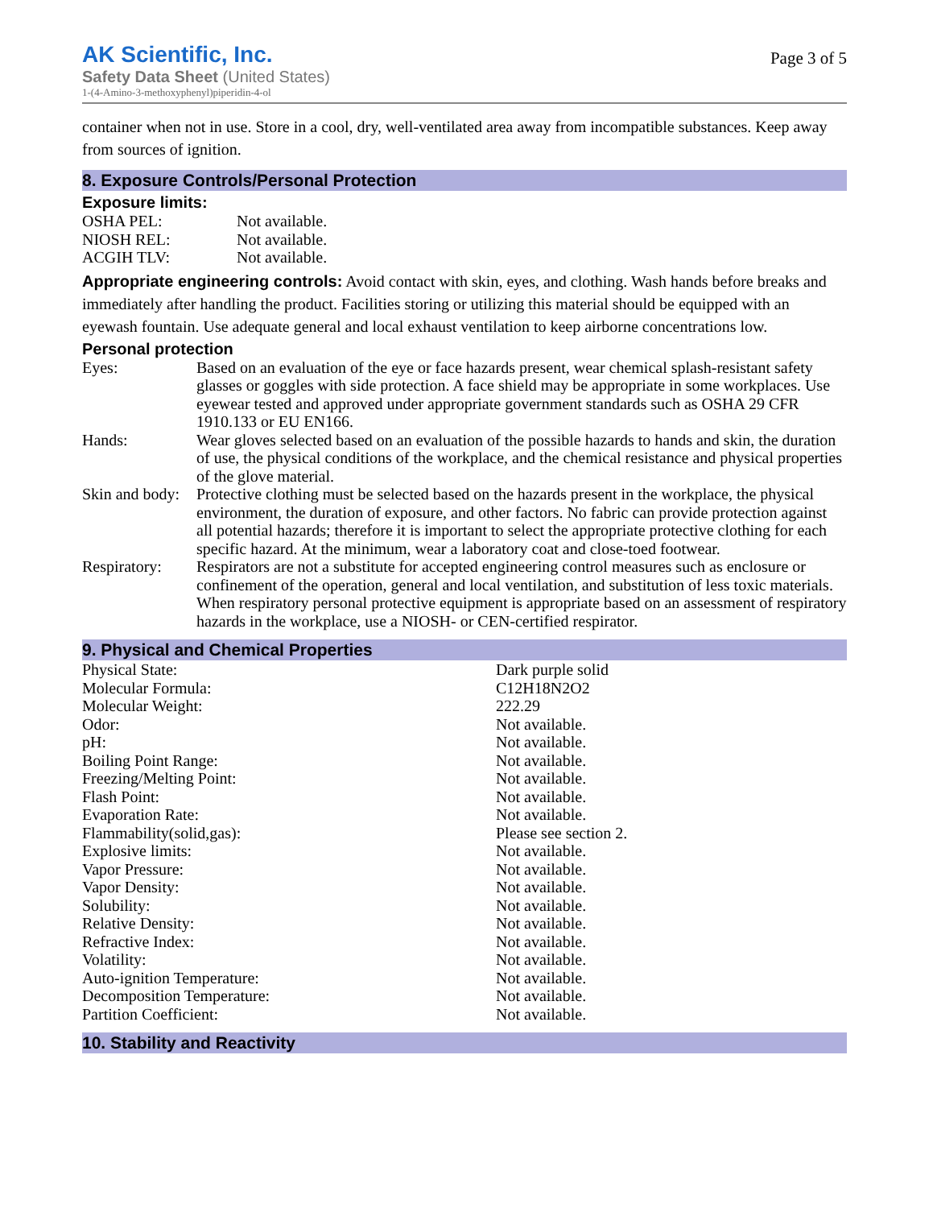AK Scientific, Inc.
Safety Data Sheet (United States)
1-(4-Amino-3-methoxyphenyl)piperidin-4-ol
Page 3 of 5
container when not in use. Store in a cool, dry, well-ventilated area away from incompatible substances. Keep away from sources of ignition.
8. Exposure Controls/Personal Protection
Exposure limits:
| OSHA PEL: | Not available. |
| NIOSH REL: | Not available. |
| ACGIH TLV: | Not available. |
Appropriate engineering controls: Avoid contact with skin, eyes, and clothing. Wash hands before breaks and immediately after handling the product. Facilities storing or utilizing this material should be equipped with an eyewash fountain. Use adequate general and local exhaust ventilation to keep airborne concentrations low.
Personal protection
| Eyes: | Based on an evaluation of the eye or face hazards present, wear chemical splash-resistant safety glasses or goggles with side protection. A face shield may be appropriate in some workplaces. Use eyewear tested and approved under appropriate government standards such as OSHA 29 CFR 1910.133 or EU EN166. |
| Hands: | Wear gloves selected based on an evaluation of the possible hazards to hands and skin, the duration of use, the physical conditions of the workplace, and the chemical resistance and physical properties of the glove material. |
| Skin and body: | Protective clothing must be selected based on the hazards present in the workplace, the physical environment, the duration of exposure, and other factors. No fabric can provide protection against all potential hazards; therefore it is important to select the appropriate protective clothing for each specific hazard. At the minimum, wear a laboratory coat and close-toed footwear. |
| Respiratory: | Respirators are not a substitute for accepted engineering control measures such as enclosure or confinement of the operation, general and local ventilation, and substitution of less toxic materials. When respiratory personal protective equipment is appropriate based on an assessment of respiratory hazards in the workplace, use a NIOSH- or CEN-certified respirator. |
9. Physical and Chemical Properties
| Physical State: | Dark purple solid |
| Molecular Formula: | C12H18N2O2 |
| Molecular Weight: | 222.29 |
| Odor: | Not available. |
| pH: | Not available. |
| Boiling Point Range: | Not available. |
| Freezing/Melting Point: | Not available. |
| Flash Point: | Not available. |
| Evaporation Rate: | Not available. |
| Flammability(solid,gas): | Please see section 2. |
| Explosive limits: | Not available. |
| Vapor Pressure: | Not available. |
| Vapor Density: | Not available. |
| Solubility: | Not available. |
| Relative Density: | Not available. |
| Refractive Index: | Not available. |
| Volatility: | Not available. |
| Auto-ignition Temperature: | Not available. |
| Decomposition Temperature: | Not available. |
| Partition Coefficient: | Not available. |
10. Stability and Reactivity